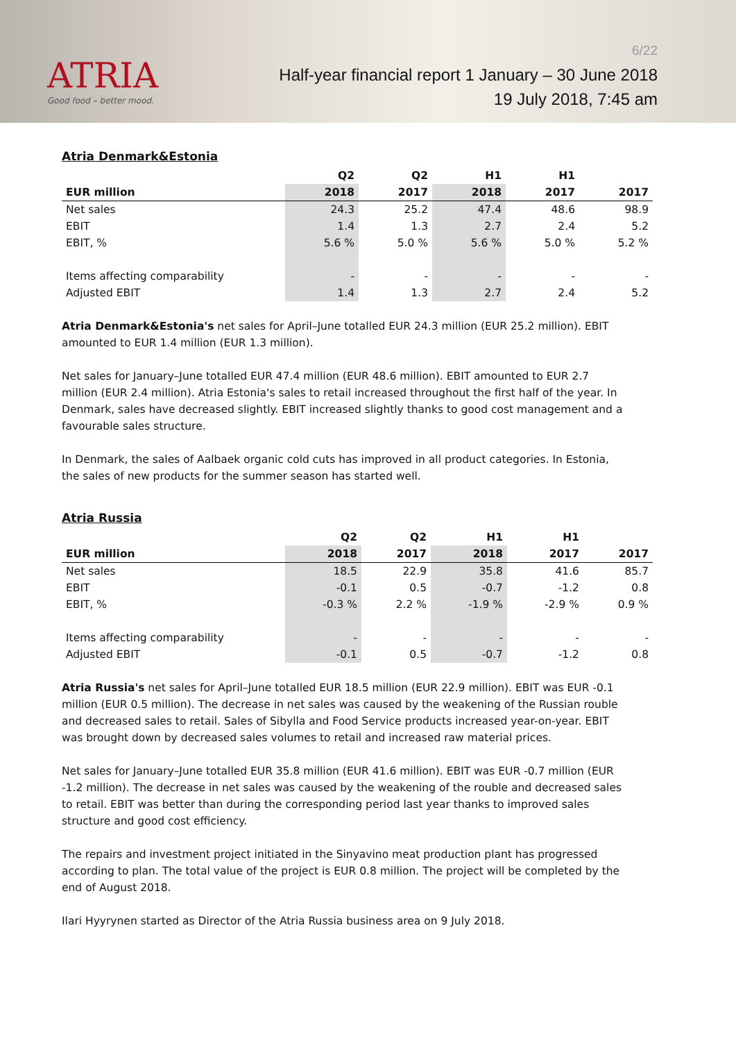ATRIA
Good food – better mood.
6/22
Half-year financial report 1 January – 30 June 2018
19 July 2018, 7:45 am
Atria Denmark&Estonia
| | Q2 | Q2 | H1 | H1 | |
| --- | --- | --- | --- | --- | --- |
| EUR million | 2018 | 2017 | 2018 | 2017 | 2017 |
| Net sales | 24.3 | 25.2 | 47.4 | 48.6 | 98.9 |
| EBIT | 1.4 | 1.3 | 2.7 | 2.4 | 5.2 |
| EBIT, % | 5.6 % | 5.0 % | 5.6 % | 5.0 % | 5.2 % |
| Items affecting comparability | - | - | - | - | - |
| Adjusted EBIT | 1.4 | 1.3 | 2.7 | 2.4 | 5.2 |
Atria Denmark&Estonia's net sales for April–June totalled EUR 24.3 million (EUR 25.2 million). EBIT amounted to EUR 1.4 million (EUR 1.3 million).
Net sales for January–June totalled EUR 47.4 million (EUR 48.6 million). EBIT amounted to EUR 2.7 million (EUR 2.4 million). Atria Estonia's sales to retail increased throughout the first half of the year. In Denmark, sales have decreased slightly. EBIT increased slightly thanks to good cost management and a favourable sales structure.
In Denmark, the sales of Aalbaek organic cold cuts has improved in all product categories. In Estonia, the sales of new products for the summer season has started well.
Atria Russia
| | Q2 | Q2 | H1 | H1 | |
| --- | --- | --- | --- | --- | --- |
| EUR million | 2018 | 2017 | 2018 | 2017 | 2017 |
| Net sales | 18.5 | 22.9 | 35.8 | 41.6 | 85.7 |
| EBIT | -0.1 | 0.5 | -0.7 | -1.2 | 0.8 |
| EBIT, % | -0.3 % | 2.2 % | -1.9 % | -2.9 % | 0.9 % |
| Items affecting comparability | - | - | - | - | - |
| Adjusted EBIT | -0.1 | 0.5 | -0.7 | -1.2 | 0.8 |
Atria Russia's net sales for April–June totalled EUR 18.5 million (EUR 22.9 million). EBIT was EUR -0.1 million (EUR 0.5 million). The decrease in net sales was caused by the weakening of the Russian rouble and decreased sales to retail. Sales of Sibylla and Food Service products increased year-on-year. EBIT was brought down by decreased sales volumes to retail and increased raw material prices.
Net sales for January–June totalled EUR 35.8 million (EUR 41.6 million). EBIT was EUR -0.7 million (EUR -1.2 million). The decrease in net sales was caused by the weakening of the rouble and decreased sales to retail. EBIT was better than during the corresponding period last year thanks to improved sales structure and good cost efficiency.
The repairs and investment project initiated in the Sinyavino meat production plant has progressed according to plan. The total value of the project is EUR 0.8 million. The project will be completed by the end of August 2018.
Ilari Hyyrynen started as Director of the Atria Russia business area on 9 July 2018.